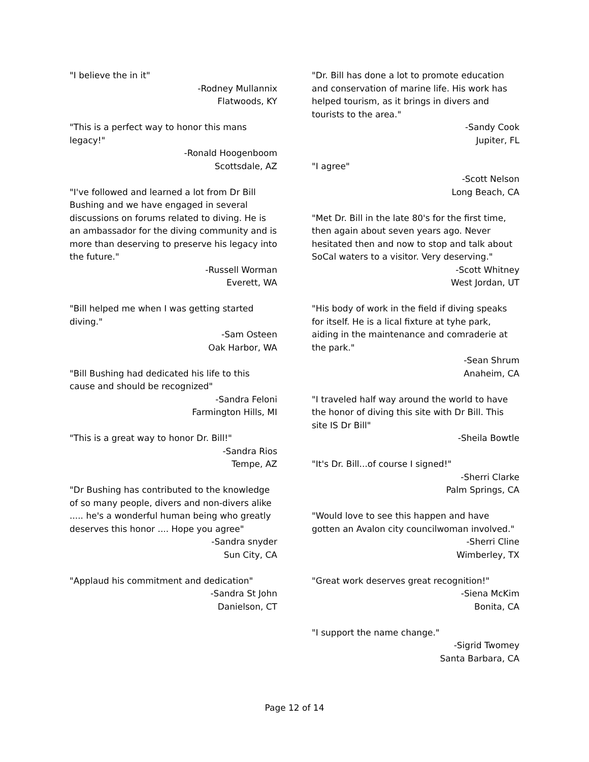"I believe the in it"
-Rodney Mullannix
Flatwoods, KY
"This is a perfect way to honor this mans legacy!"
-Ronald Hoogenboom
Scottsdale, AZ
"I've followed and learned a lot from Dr Bill Bushing and we have engaged in several discussions on forums related to diving. He is an ambassador for the diving community and is more than deserving to preserve his legacy into the future."
-Russell Worman
Everett, WA
"Bill helped me when I was getting started diving."
-Sam Osteen
Oak Harbor, WA
"Bill Bushing had dedicated his life to this cause and should be recognized"
-Sandra Feloni
Farmington Hills, MI
"This is a great way to honor Dr. Bill!"
-Sandra Rios
Tempe, AZ
"Dr Bushing has contributed to the knowledge of so many people, divers and non-divers alike ..... he's a wonderful human being who greatly deserves this honor .... Hope you agree"
-Sandra snyder
Sun City, CA
"Applaud his commitment and dedication"
-Sandra St John
Danielson, CT
"Dr. Bill has done a lot to promote education and conservation of marine life. His work has helped tourism, as it brings in divers and tourists to the area."
-Sandy Cook
Jupiter, FL
"I agree"
-Scott Nelson
Long Beach, CA
"Met Dr. Bill in the late 80's for the first time, then again about seven years ago. Never hesitated then and now to stop and talk about SoCal waters to a visitor. Very deserving."
-Scott Whitney
West Jordan, UT
"His body of work in the field if diving speaks for itself. He is a lical fixture at tyhe park, aiding in the maintenance and comraderie at the park."
-Sean Shrum
Anaheim, CA
"I traveled half way around the world to have the honor of diving this site with Dr Bill. This site IS Dr Bill"
-Sheila Bowtle
"It's Dr. Bill...of course I signed!"
-Sherri Clarke
Palm Springs, CA
"Would love to see this happen and have gotten an Avalon city councilwoman involved."
-Sherri Cline
Wimberley, TX
"Great work deserves great recognition!"
-Siena McKim
Bonita, CA
"I support the name change."
-Sigrid Twomey
Santa Barbara, CA
Page 12 of 14